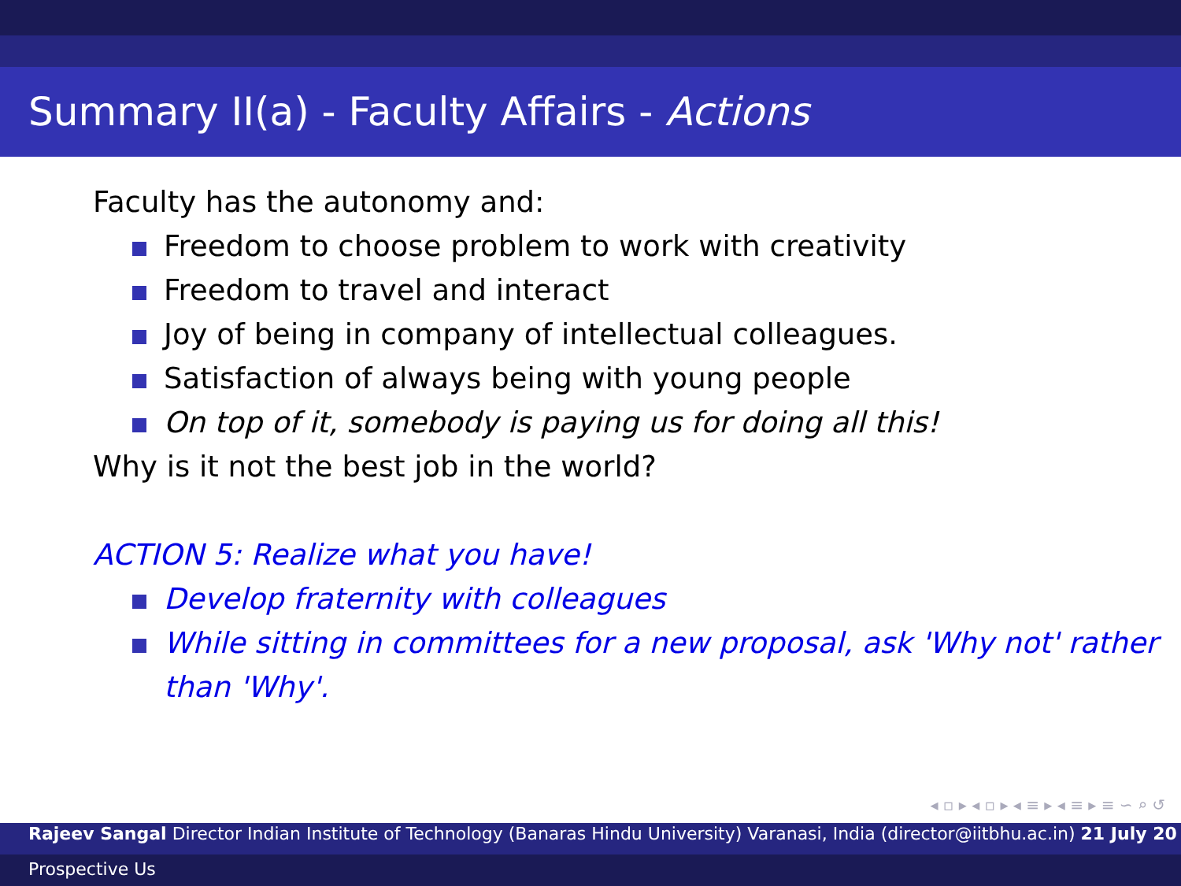Summary II(a) - Faculty Affairs - Actions
Faculty has the autonomy and:
Freedom to choose problem to work with creativity
Freedom to travel and interact
Joy of being in company of intellectual colleagues.
Satisfaction of always being with young people
On top of it, somebody is paying us for doing all this!
Why is it not the best job in the world?
ACTION 5: Realize what you have!
Develop fraternity with colleagues
While sitting in committees for a new proposal, ask 'Why not' rather than 'Why'.
◂ ▫ ▸ ◂ ▫ ▸ ◂ ≡ ▸ ◂ ≡ ▸ ≡ ∽ ⌕ ↺
Rajeev Sangal Director Indian Institute of Technology (Banaras Hindu University) Varanasi, India (director@iitbhu.ac.in) 21 July 20
Prospective Us